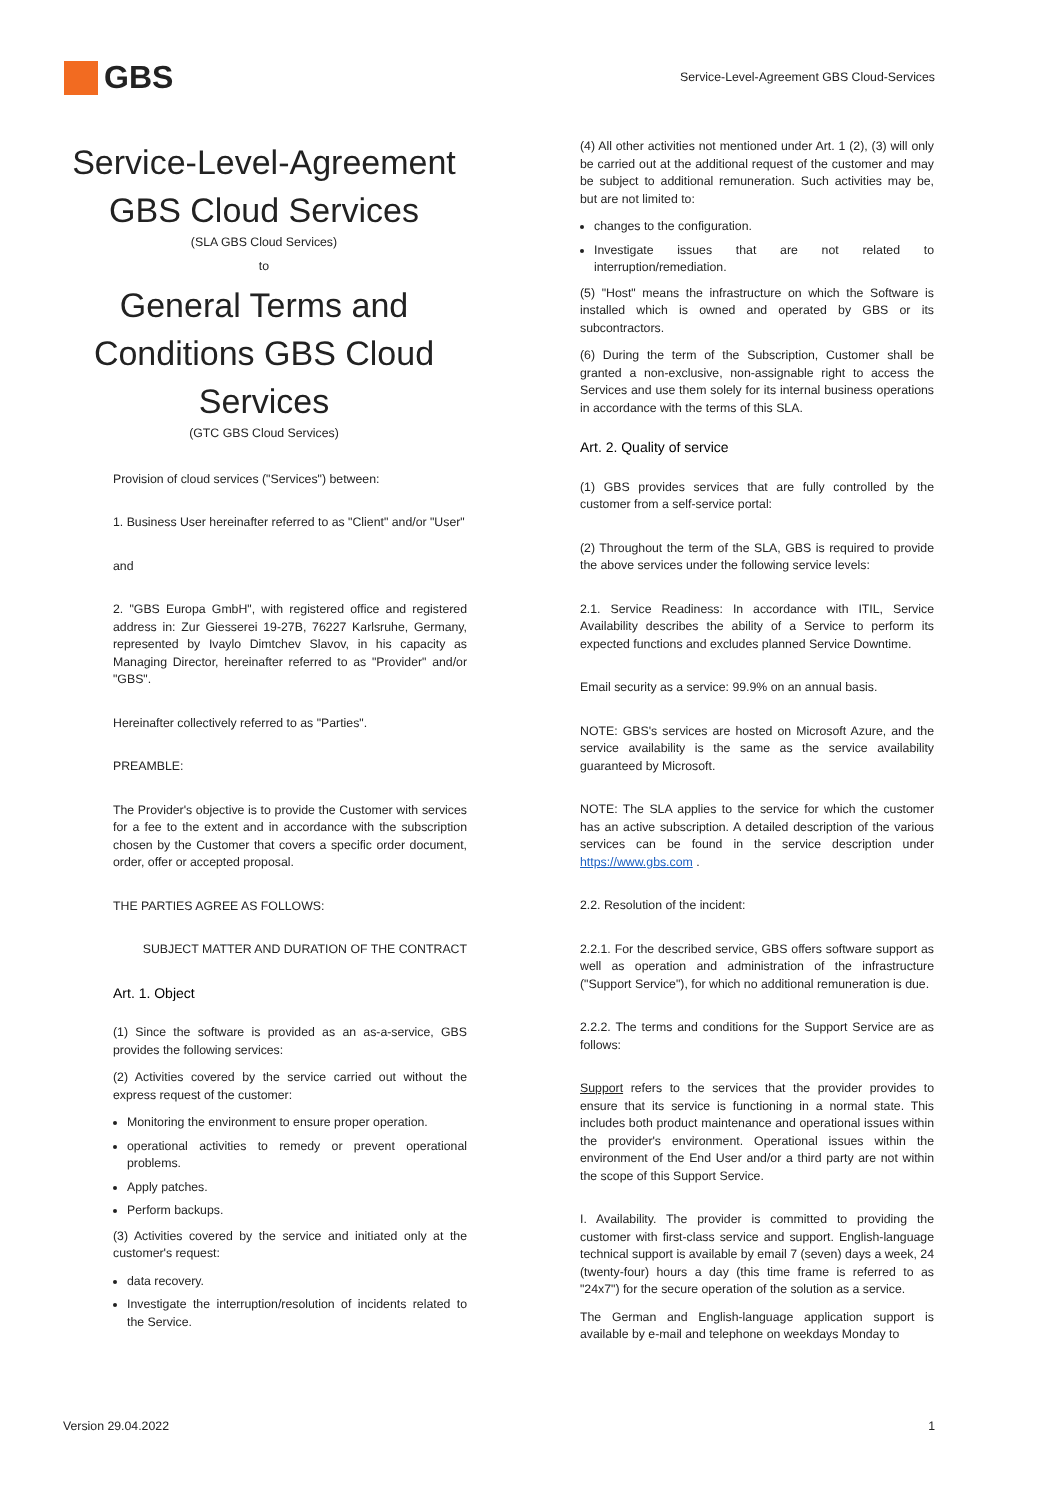GBS
Service-Level-Agreement GBS Cloud-Services
Service-Level-Agreement
GBS Cloud Services
(SLA GBS Cloud Services)
to
General Terms and
Conditions GBS Cloud
Services
(GTC GBS Cloud Services)
Provision of cloud services ("Services") between:
1. Business User hereinafter referred to as "Client" and/or "User"
and
2. "GBS Europa GmbH", with registered office and registered address in: Zur Giesserei 19-27B, 76227 Karlsruhe, Germany, represented by Ivaylo Dimtchev Slavov, in his capacity as Managing Director, hereinafter referred to as "Provider" and/or "GBS".
Hereinafter collectively referred to as "Parties".
PREAMBLE:
The Provider's objective is to provide the Customer with services for a fee to the extent and in accordance with the subscription chosen by the Customer that covers a specific order document, order, offer or accepted proposal.
THE PARTIES AGREE AS FOLLOWS:
SUBJECT MATTER AND DURATION OF THE CONTRACT
Art. 1. Object
(1) Since the software is provided as an as-a-service, GBS provides the following services:
(2) Activities covered by the service carried out without the express request of the customer:
Monitoring the environment to ensure proper operation.
operational activities to remedy or prevent operational problems.
Apply patches.
Perform backups.
(3) Activities covered by the service and initiated only at the customer's request:
data recovery.
Investigate the interruption/resolution of incidents related to the Service.
(4) All other activities not mentioned under Art. 1 (2), (3) will only be carried out at the additional request of the customer and may be subject to additional remuneration. Such activities may be, but are not limited to:
changes to the configuration.
Investigate issues that are not related to interruption/remediation.
(5) "Host" means the infrastructure on which the Software is installed which is owned and operated by GBS or its subcontractors.
(6) During the term of the Subscription, Customer shall be granted a non-exclusive, non-assignable right to access the Services and use them solely for its internal business operations in accordance with the terms of this SLA.
Art. 2. Quality of service
(1) GBS provides services that are fully controlled by the customer from a self-service portal:
(2) Throughout the term of the SLA, GBS is required to provide the above services under the following service levels:
2.1. Service Readiness: In accordance with ITIL, Service Availability describes the ability of a Service to perform its expected functions and excludes planned Service Downtime.
Email security as a service: 99.9% on an annual basis.
NOTE: GBS's services are hosted on Microsoft Azure, and the service availability is the same as the service availability guaranteed by Microsoft.
NOTE: The SLA applies to the service for which the customer has an active subscription. A detailed description of the various services can be found in the service description under https://www.gbs.com .
2.2. Resolution of the incident:
2.2.1. For the described service, GBS offers software support as well as operation and administration of the infrastructure ("Support Service"), for which no additional remuneration is due.
2.2.2. The terms and conditions for the Support Service are as follows:
Support refers to the services that the provider provides to ensure that its service is functioning in a normal state. This includes both product maintenance and operational issues within the provider's environment. Operational issues within the environment of the End User and/or a third party are not within the scope of this Support Service.
I. Availability. The provider is committed to providing the customer with first-class service and support. English-language technical support is available by email 7 (seven) days a week, 24 (twenty-four) hours a day (this time frame is referred to as "24x7") for the secure operation of the solution as a service.
The German and English-language application support is available by e-mail and telephone on weekdays Monday to
Version 29.04.2022 1